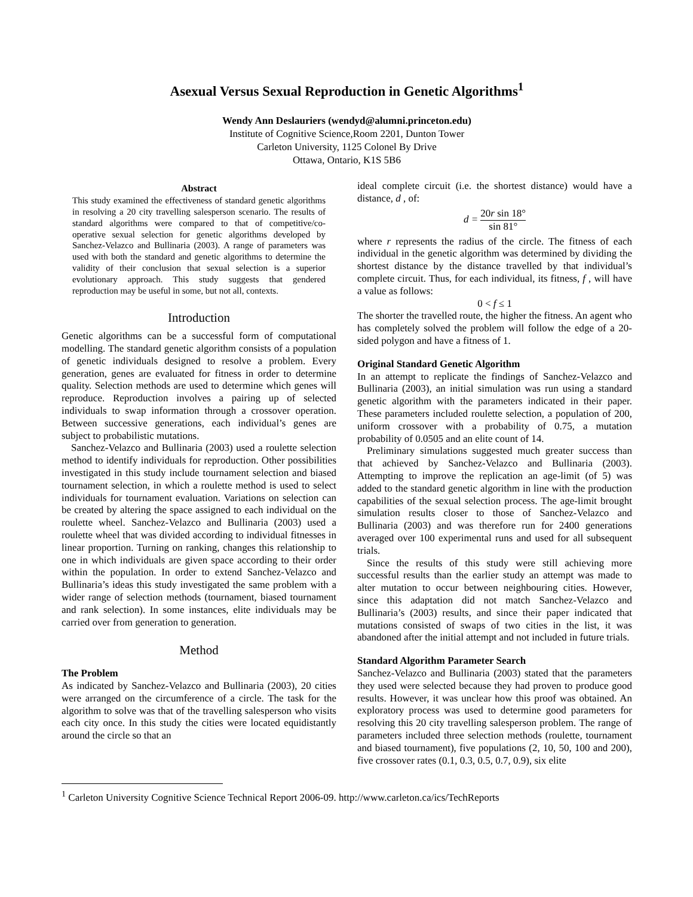Asexual Versus Sexual Reproduction in Genetic Algorithms<sup>1</sup>
Wendy Ann Deslauriers (wendyd@alumni.princeton.edu)
Institute of Cognitive Science,Room 2201, Dunton Tower
Carleton University, 1125 Colonel By Drive
Ottawa, Ontario, K1S 5B6
Abstract
This study examined the effectiveness of standard genetic algorithms in resolving a 20 city travelling salesperson scenario. The results of standard algorithms were compared to that of competitive/co-operative sexual selection for genetic algorithms developed by Sanchez-Velazco and Bullinaria (2003). A range of parameters was used with both the standard and genetic algorithms to determine the validity of their conclusion that sexual selection is a superior evolutionary approach. This study suggests that gendered reproduction may be useful in some, but not all, contexts.
Introduction
Genetic algorithms can be a successful form of computational modelling. The standard genetic algorithm consists of a population of genetic individuals designed to resolve a problem. Every generation, genes are evaluated for fitness in order to determine quality. Selection methods are used to determine which genes will reproduce. Reproduction involves a pairing up of selected individuals to swap information through a crossover operation. Between successive generations, each individual’s genes are subject to probabilistic mutations.
Sanchez-Velazco and Bullinaria (2003) used a roulette selection method to identify individuals for reproduction. Other possibilities investigated in this study include tournament selection and biased tournament selection, in which a roulette method is used to select individuals for tournament evaluation. Variations on selection can be created by altering the space assigned to each individual on the roulette wheel. Sanchez-Velazco and Bullinaria (2003) used a roulette wheel that was divided according to individual fitnesses in linear proportion. Turning on ranking, changes this relationship to one in which individuals are given space according to their order within the population. In order to extend Sanchez-Velazco and Bullinaria’s ideas this study investigated the same problem with a wider range of selection methods (tournament, biased tournament and rank selection). In some instances, elite individuals may be carried over from generation to generation.
Method
The Problem
As indicated by Sanchez-Velazco and Bullinaria (2003), 20 cities were arranged on the circumference of a circle. The task for the algorithm to solve was that of the travelling salesperson who visits each city once. In this study the cities were located equidistantly around the circle so that an
ideal complete circuit (i.e. the shortest distance) would have a distance, d , of:
d = 20r sin 18° sin 81°
where r represents the radius of the circle. The fitness of each individual in the genetic algorithm was determined by dividing the shortest distance by the distance travelled by that individual’s complete circuit. Thus, for each individual, its fitness, f , will have a value as follows:
0 < f ≤ 1
The shorter the travelled route, the higher the fitness. An agent who has completely solved the problem will follow the edge of a 20-sided polygon and have a fitness of 1.
Original Standard Genetic Algorithm
In an attempt to replicate the findings of Sanchez-Velazco and Bullinaria (2003), an initial simulation was run using a standard genetic algorithm with the parameters indicated in their paper. These parameters included roulette selection, a population of 200, uniform crossover with a probability of 0.75, a mutation probability of 0.0505 and an elite count of 14.
Preliminary simulations suggested much greater success than that achieved by Sanchez-Velazco and Bullinaria (2003). Attempting to improve the replication an age-limit (of 5) was added to the standard genetic algorithm in line with the production capabilities of the sexual selection process. The age-limit brought simulation results closer to those of Sanchez-Velazco and Bullinaria (2003) and was therefore run for 2400 generations averaged over 100 experimental runs and used for all subsequent trials.
Since the results of this study were still achieving more successful results than the earlier study an attempt was made to alter mutation to occur between neighbouring cities. However, since this adaptation did not match Sanchez-Velazco and Bullinaria’s (2003) results, and since their paper indicated that mutations consisted of swaps of two cities in the list, it was abandoned after the initial attempt and not included in future trials.
Standard Algorithm Parameter Search
Sanchez-Velazco and Bullinaria (2003) stated that the parameters they used were selected because they had proven to produce good results. However, it was unclear how this proof was obtained. An exploratory process was used to determine good parameters for resolving this 20 city travelling salesperson problem. The range of parameters included three selection methods (roulette, tournament and biased tournament), five populations (2, 10, 50, 100 and 200), five crossover rates (0.1, 0.3, 0.5, 0.7, 0.9), six elite
<sup>1</sup> Carleton University Cognitive Science Technical Report 2006-09. http://www.carleton.ca/ics/TechReports